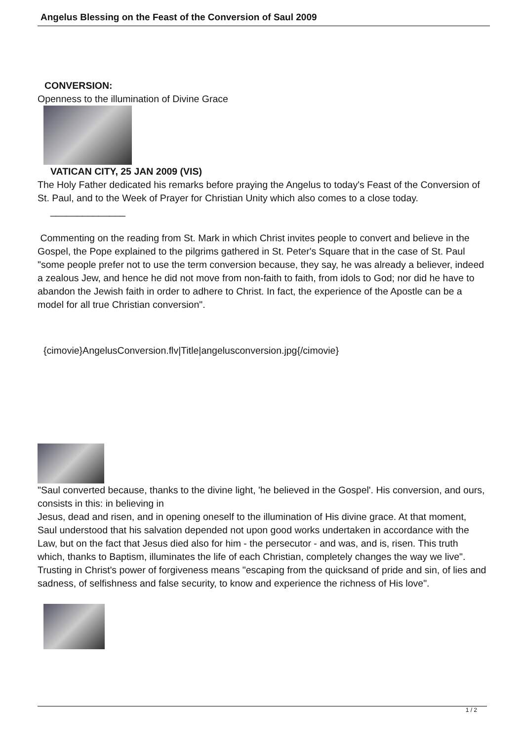Angelus Blessing on the Feast of the Conversion of Saul 2009
CONVERSION:
Openness to the illumination of Divine Grace
VATICAN CITY, 25 JAN 2009 (VIS)
The Holy Father dedicated his remarks before praying the Angelus to today's Feast of the Conversion of St. Paul, and to the Week of Prayer for Christian Unity which also comes to a close today.
______________
Commenting on the reading from St. Mark in which Christ invites people to convert and believe in the Gospel, the Pope explained to the pilgrims gathered in St. Peter's Square that in the case of St. Paul "some people prefer not to use the term conversion because, they say, he was already a believer, indeed a zealous Jew, and hence he did not move from non-faith to faith, from idols to God; nor did he have to abandon the Jewish faith in order to adhere to Christ. In fact, the experience of the Apostle can be a model for all true Christian conversion".
{cimovie}AngelusConversion.flv|Title|angelusconversion.jpg{/cimovie}
"Saul converted because, thanks to the divine light, 'he believed in the Gospel'. His conversion, and ours, consists in this: in believing in
Jesus, dead and risen, and in opening oneself to the illumination of His divine grace. At that moment, Saul understood that his salvation depended not upon good works undertaken in accordance with the Law, but on the fact that Jesus died also for him - the persecutor - and was, and is, risen. This truth which, thanks to Baptism, illuminates the life of each Christian, completely changes the way we live". Trusting in Christ's power of forgiveness means "escaping from the quicksand of pride and sin, of lies and sadness, of selfishness and false security, to know and experience the richness of His love".
1 / 2